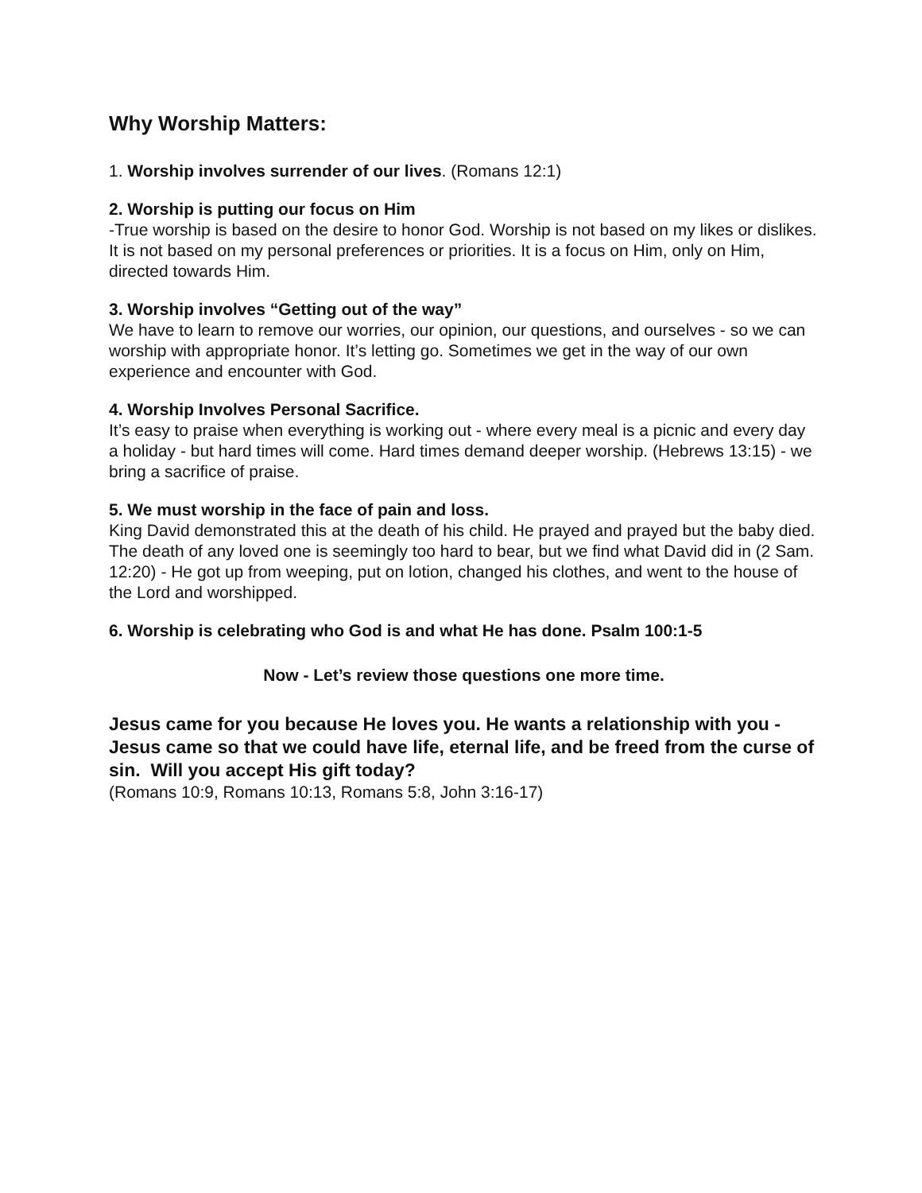Why Worship Matters:
1. Worship involves surrender of our lives. (Romans 12:1)
2. Worship is putting our focus on Him
-True worship is based on the desire to honor God. Worship is not based on my likes or dislikes. It is not based on my personal preferences or priorities. It is a focus on Him, only on Him, directed towards Him.
3. Worship involves “Getting out of the way”
We have to learn to remove our worries, our opinion, our questions, and ourselves - so we can worship with appropriate honor. It’s letting go. Sometimes we get in the way of our own experience and encounter with God.
4. Worship Involves Personal Sacrifice.
It’s easy to praise when everything is working out - where every meal is a picnic and every day a holiday - but hard times will come. Hard times demand deeper worship. (Hebrews 13:15) - we bring a sacrifice of praise.
5. We must worship in the face of pain and loss.
King David demonstrated this at the death of his child. He prayed and prayed but the baby died. The death of any loved one is seemingly too hard to bear, but we find what David did in (2 Sam. 12:20) - He got up from weeping, put on lotion, changed his clothes, and went to the house of the Lord and worshipped.
6. Worship is celebrating who God is and what He has done. Psalm 100:1-5
Now - Let’s review those questions one more time.
Jesus came for you because He loves you. He wants a relationship with you - Jesus came so that we could have life, eternal life, and be freed from the curse of sin. Will you accept His gift today?
(Romans 10:9, Romans 10:13, Romans 5:8, John 3:16-17)